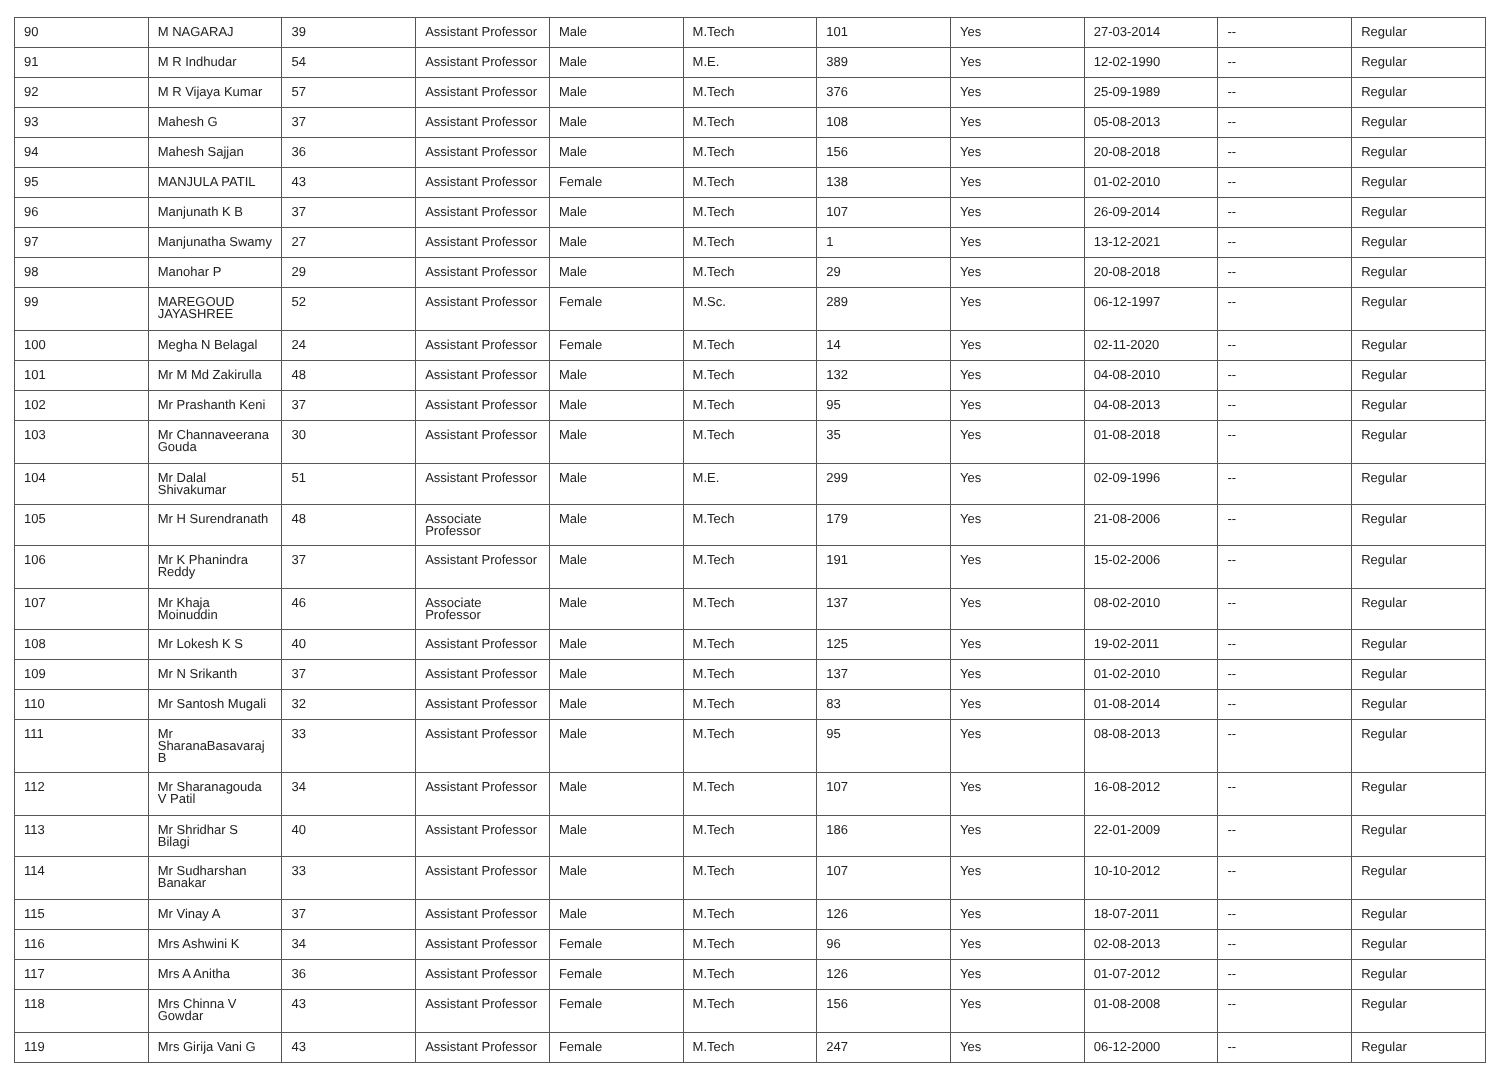| 90 | M NAGARAJ | 39 | Assistant Professor | Male | M.Tech | 101 | Yes | 27-03-2014 | -- | Regular |
| 91 | M R Indhudar | 54 | Assistant Professor | Male | M.E. | 389 | Yes | 12-02-1990 | -- | Regular |
| 92 | M R Vijaya Kumar | 57 | Assistant Professor | Male | M.Tech | 376 | Yes | 25-09-1989 | -- | Regular |
| 93 | Mahesh G | 37 | Assistant Professor | Male | M.Tech | 108 | Yes | 05-08-2013 | -- | Regular |
| 94 | Mahesh Sajjan | 36 | Assistant Professor | Male | M.Tech | 156 | Yes | 20-08-2018 | -- | Regular |
| 95 | MANJULA PATIL | 43 | Assistant Professor | Female | M.Tech | 138 | Yes | 01-02-2010 | -- | Regular |
| 96 | Manjunath K B | 37 | Assistant Professor | Male | M.Tech | 107 | Yes | 26-09-2014 | -- | Regular |
| 97 | Manjunatha Swamy | 27 | Assistant Professor | Male | M.Tech | 1 | Yes | 13-12-2021 | -- | Regular |
| 98 | Manohar P | 29 | Assistant Professor | Male | M.Tech | 29 | Yes | 20-08-2018 | -- | Regular |
| 99 | MAREGOUD JAYASHREE | 52 | Assistant Professor | Female | M.Sc. | 289 | Yes | 06-12-1997 | -- | Regular |
| 100 | Megha N Belagal | 24 | Assistant Professor | Female | M.Tech | 14 | Yes | 02-11-2020 | -- | Regular |
| 101 | Mr M Md Zakirulla | 48 | Assistant Professor | Male | M.Tech | 132 | Yes | 04-08-2010 | -- | Regular |
| 102 | Mr Prashanth Keni | 37 | Assistant Professor | Male | M.Tech | 95 | Yes | 04-08-2013 | -- | Regular |
| 103 | Mr Channaveerana Gouda | 30 | Assistant Professor | Male | M.Tech | 35 | Yes | 01-08-2018 | -- | Regular |
| 104 | Mr Dalal Shivakumar | 51 | Assistant Professor | Male | M.E. | 299 | Yes | 02-09-1996 | -- | Regular |
| 105 | Mr H Surendranath | 48 | Associate Professor | Male | M.Tech | 179 | Yes | 21-08-2006 | -- | Regular |
| 106 | Mr K Phanindra Reddy | 37 | Assistant Professor | Male | M.Tech | 191 | Yes | 15-02-2006 | -- | Regular |
| 107 | Mr Khaja Moinuddin | 46 | Associate Professor | Male | M.Tech | 137 | Yes | 08-02-2010 | -- | Regular |
| 108 | Mr Lokesh K S | 40 | Assistant Professor | Male | M.Tech | 125 | Yes | 19-02-2011 | -- | Regular |
| 109 | Mr N Srikanth | 37 | Assistant Professor | Male | M.Tech | 137 | Yes | 01-02-2010 | -- | Regular |
| 110 | Mr Santosh Mugali | 32 | Assistant Professor | Male | M.Tech | 83 | Yes | 01-08-2014 | -- | Regular |
| 111 | Mr SharanaBasavaraj B | 33 | Assistant Professor | Male | M.Tech | 95 | Yes | 08-08-2013 | -- | Regular |
| 112 | Mr Sharanagouda V Patil | 34 | Assistant Professor | Male | M.Tech | 107 | Yes | 16-08-2012 | -- | Regular |
| 113 | Mr Shridhar S Bilagi | 40 | Assistant Professor | Male | M.Tech | 186 | Yes | 22-01-2009 | -- | Regular |
| 114 | Mr Sudharshan Banakar | 33 | Assistant Professor | Male | M.Tech | 107 | Yes | 10-10-2012 | -- | Regular |
| 115 | Mr Vinay A | 37 | Assistant Professor | Male | M.Tech | 126 | Yes | 18-07-2011 | -- | Regular |
| 116 | Mrs Ashwini K | 34 | Assistant Professor | Female | M.Tech | 96 | Yes | 02-08-2013 | -- | Regular |
| 117 | Mrs A Anitha | 36 | Assistant Professor | Female | M.Tech | 126 | Yes | 01-07-2012 | -- | Regular |
| 118 | Mrs Chinna V Gowdar | 43 | Assistant Professor | Female | M.Tech | 156 | Yes | 01-08-2008 | -- | Regular |
| 119 | Mrs Girija Vani G | 43 | Assistant Professor | Female | M.Tech | 247 | Yes | 06-12-2000 | -- | Regular |